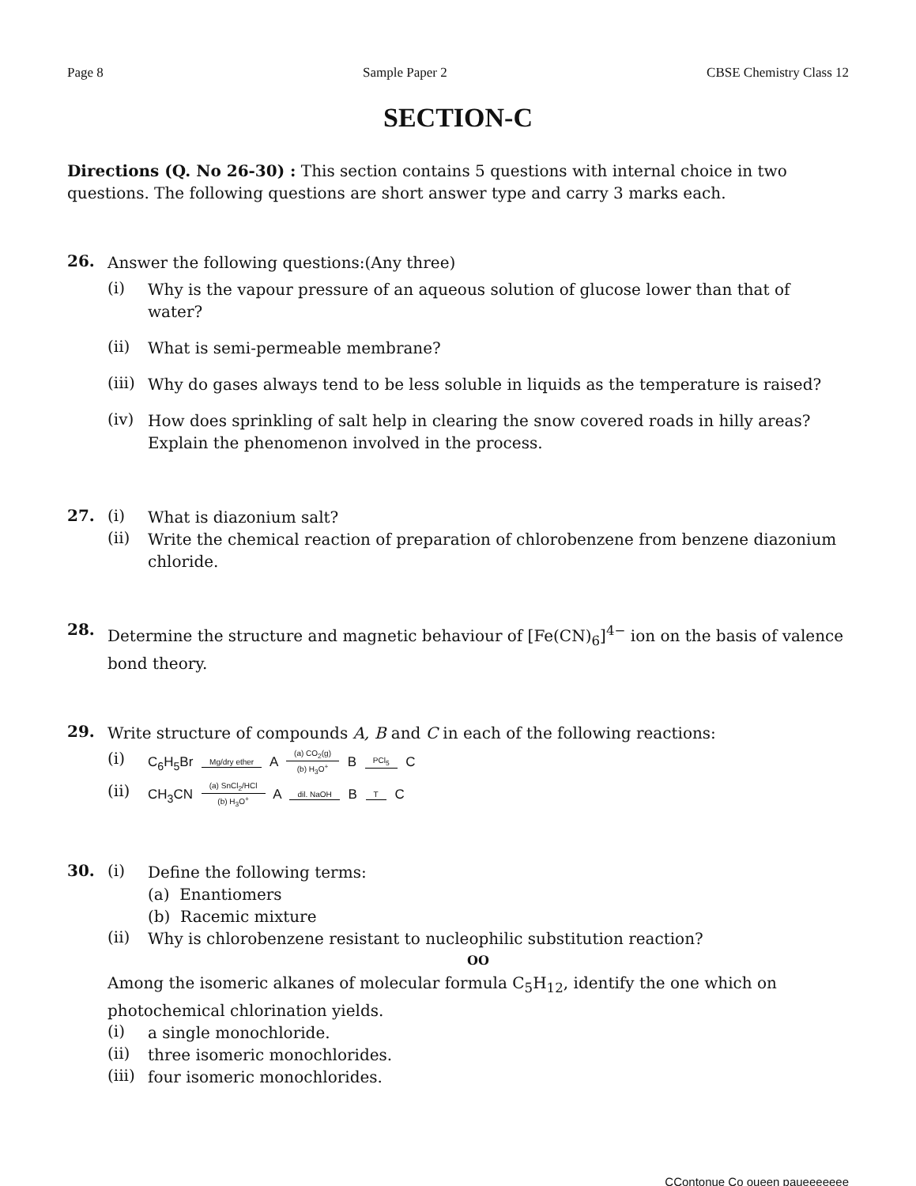Page 8 Sample Paper 2 CBSE Chemistry Class 12
SECTION-C
Directions (Q. No 26-30) : This section contains 5 questions with internal choice in two questions. The following questions are short answer type and carry 3 marks each.
26.
Answer the following questions:(Any three)
(i)
Why is the vapour pressure of an aqueous solution of glucose lower than that of water?
(ii)
What is semi-permeable membrane?
(iii)
Why do gases always tend to be less soluble in liquids as the temperature is raised?
(iv)
How does sprinkling of salt help in clearing the snow covered roads in hilly areas? Explain the phenomenon involved in the process.
27. (i)
What is diazonium salt?
(ii)
Write the chemical reaction of preparation of chlorobenzene from benzene diazonium chloride.
28.
Determine the structure and magnetic behaviour of [Fe(CN)<sub>6</sub>]<sup>4−</sup> ion on the basis of valence bond theory.
29.
Write structure of compounds A, B and C in each of the following reactions:
(i) C<sub>6</sub>H<sub>5</sub>Br Mg/dry ether A (a) CO<sub>2</sub>(g) (b) H<sub>3</sub>O<sup>+</sup> B PCl<sub>5</sub> C
(ii) CH<sub>3</sub>CN (a) SnCl<sub>2</sub>/HCl (b) H<sub>3</sub>O<sup>+</sup> A dil. NaOH B T C
30. (i)
Define the following terms:
(a) Enantiomers
(b) Racemic mixture
(ii)
Why is chlorobenzene resistant to nucleophilic substitution reaction?
OO
Among the isomeric alkanes of molecular formula C<sub>5</sub>H<sub>12</sub>, identify the one which on photochemical chlorination yields.
(i)
a single monochloride.
(ii)
three isomeric monochlorides.
(iii)
four isomeric monochlorides.
CContonue Co oueen paueeeeeee